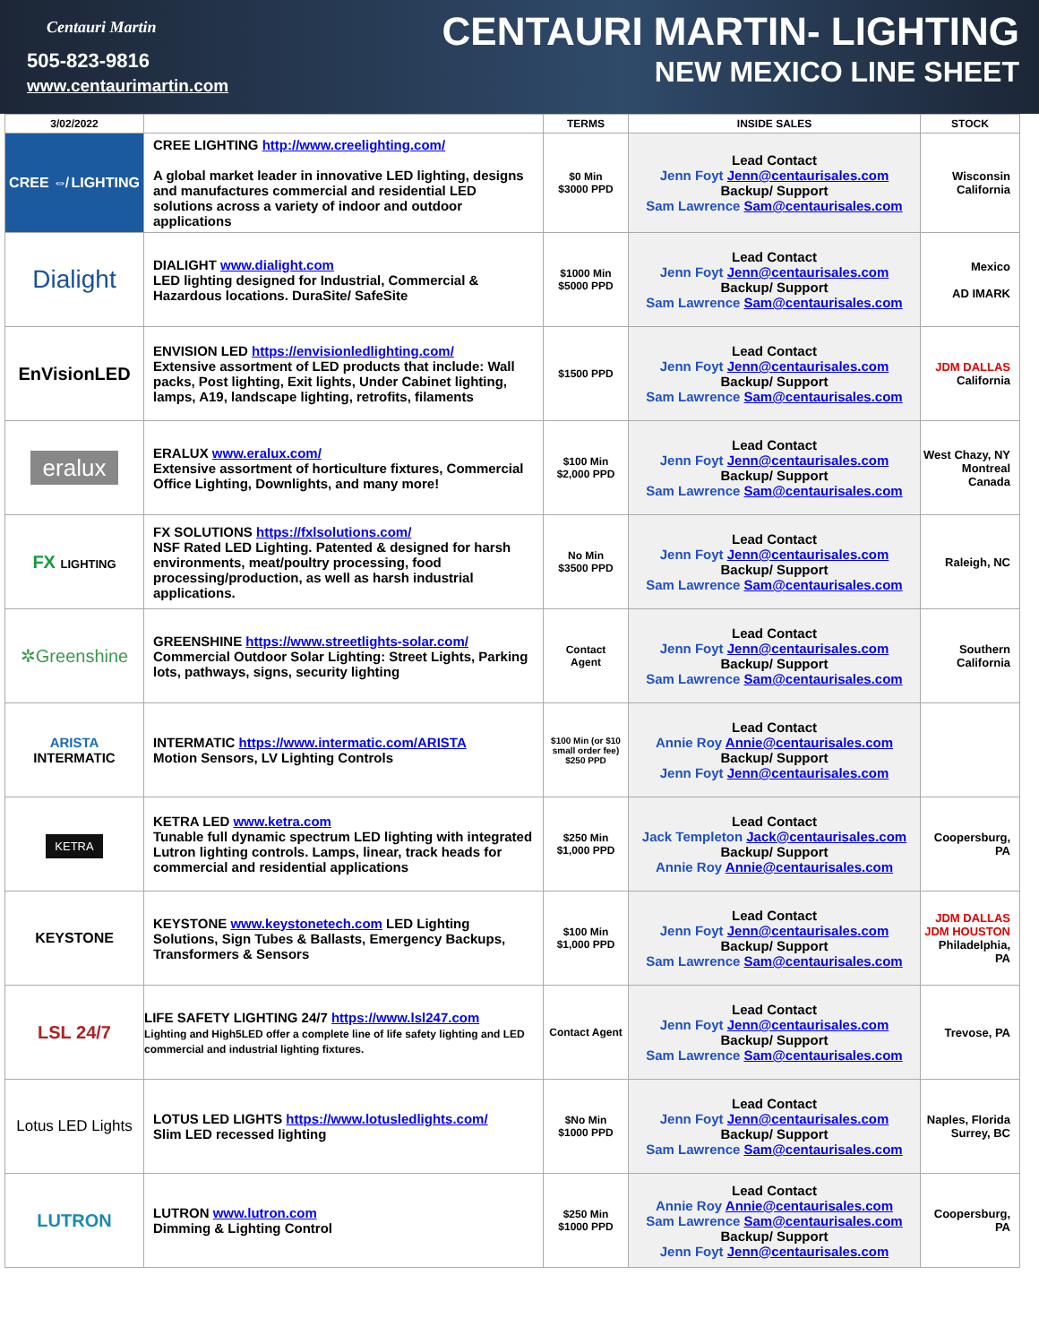Centauri Martin
505-823-9816
www.centaurimartin.com
CENTAURI MARTIN- LIGHTING
NEW MEXICO LINE SHEET
| 3/02/2022 | | TERMS | INSIDE SALES | STOCK |
| --- | --- | --- | --- | --- |
| CREE ⇎ LIGHTING | CREE LIGHTING http://www.creelighting.com/ A global market leader in innovative LED lighting, designs and manufactures commercial and residential LED solutions across a variety of indoor and outdoor applications | $0 Min $3000 PPD | Lead Contact Jenn Foyt Jenn@centaurisales.com Backup/ Support Sam Lawrence Sam@centaurisales.com | Wisconsin California |
| Dialight | DIALIGHT www.dialight.com LED lighting designed for Industrial, Commercial & Hazardous locations. DuraSite/ SafeSite | $1000 Min $5000 PPD | Lead Contact Jenn Foyt Jenn@centaurisales.com Backup/ Support Sam Lawrence Sam@centaurisales.com | Mexico AD IMARK |
| EnVisionLED | ENVISION LED https://envisionledlighting.com/ Extensive assortment of LED products that include: Wall packs, Post lighting, Exit lights, Under Cabinet lighting, lamps, A19, landscape lighting, retrofits, filaments | $1500 PPD | Lead Contact Jenn Foyt Jenn@centaurisales.com Backup/ Support Sam Lawrence Sam@centaurisales.com | JDM DALLAS California |
| eralux | ERALUX www.eralux.com/ Extensive assortment of horticulture fixtures, Commercial Office Lighting, Downlights, and many more! | $100 Min $2,000 PPD | Lead Contact Jenn Foyt Jenn@centaurisales.com Backup/ Support Sam Lawrence Sam@centaurisales.com | West Chazy, NY Montreal Canada |
| FX LIGHTING | FX SOLUTIONS https://fxlsolutions.com/ NSF Rated LED Lighting. Patented & designed for harsh environments, meat/poultry processing, food processing/production, as well as harsh industrial applications. | No Min $3500 PPD | Lead Contact Jenn Foyt Jenn@centaurisales.com Backup/ Support Sam Lawrence Sam@centaurisales.com | Raleigh, NC |
| ✲Greenshine | GREENSHINE https://www.streetlights-solar.com/ Commercial Outdoor Solar Lighting: Street Lights, Parking lots, pathways, signs, security lighting | Contact Agent | Lead Contact Jenn Foyt Jenn@centaurisales.com Backup/ Support Sam Lawrence Sam@centaurisales.com | Southern California |
| ARISTA INTERMATIC | INTERMATIC https://www.intermatic.com/ARISTA Motion Sensors, LV Lighting Controls | $100 Min (or $10 small order fee) $250 PPD | Lead Contact Annie Roy Annie@centaurisales.com Backup/ Support Jenn Foyt Jenn@centaurisales.com | |
| KETRA | KETRA LED www.ketra.com Tunable full dynamic spectrum LED lighting with integrated Lutron lighting controls. Lamps, linear, track heads for commercial and residential applications | $250 Min $1,000 PPD | Lead Contact Jack Templeton Jack@centaurisales.com Backup/ Support Annie Roy Annie@centaurisales.com | Coopersburg, PA |
| KEYSTONE | KEYSTONE www.keystonetech.com LED Lighting Solutions, Sign Tubes & Ballasts, Emergency Backups, Transformers & Sensors | $100 Min $1,000 PPD | Lead Contact Jenn Foyt Jenn@centaurisales.com Backup/ Support Sam Lawrence Sam@centaurisales.com | JDM DALLAS JDM HOUSTON Philadelphia, PA |
| LSL 24/7 | LIFE SAFETY LIGHTING 24/7 https://www.lsl247.com Lighting and High5LED offer a complete line of life safety lighting and LED commercial and industrial lighting fixtures. | Contact Agent | Lead Contact Jenn Foyt Jenn@centaurisales.com Backup/ Support Sam Lawrence Sam@centaurisales.com | Trevose, PA |
| Lotus LED Lights | LOTUS LED LIGHTS https://www.lotusledlights.com/ Slim LED recessed lighting | $No Min $1000 PPD | Lead Contact Jenn Foyt Jenn@centaurisales.com Backup/ Support Sam Lawrence Sam@centaurisales.com | Naples, Florida Surrey, BC |
| LUTRON | LUTRON www.lutron.com Dimming & Lighting Control | $250 Min $1000 PPD | Lead Contact Annie Roy Annie@centaurisales.com Sam Lawrence Sam@centaurisales.com Backup/ Support Jenn Foyt Jenn@centaurisales.com | Coopersburg, PA |